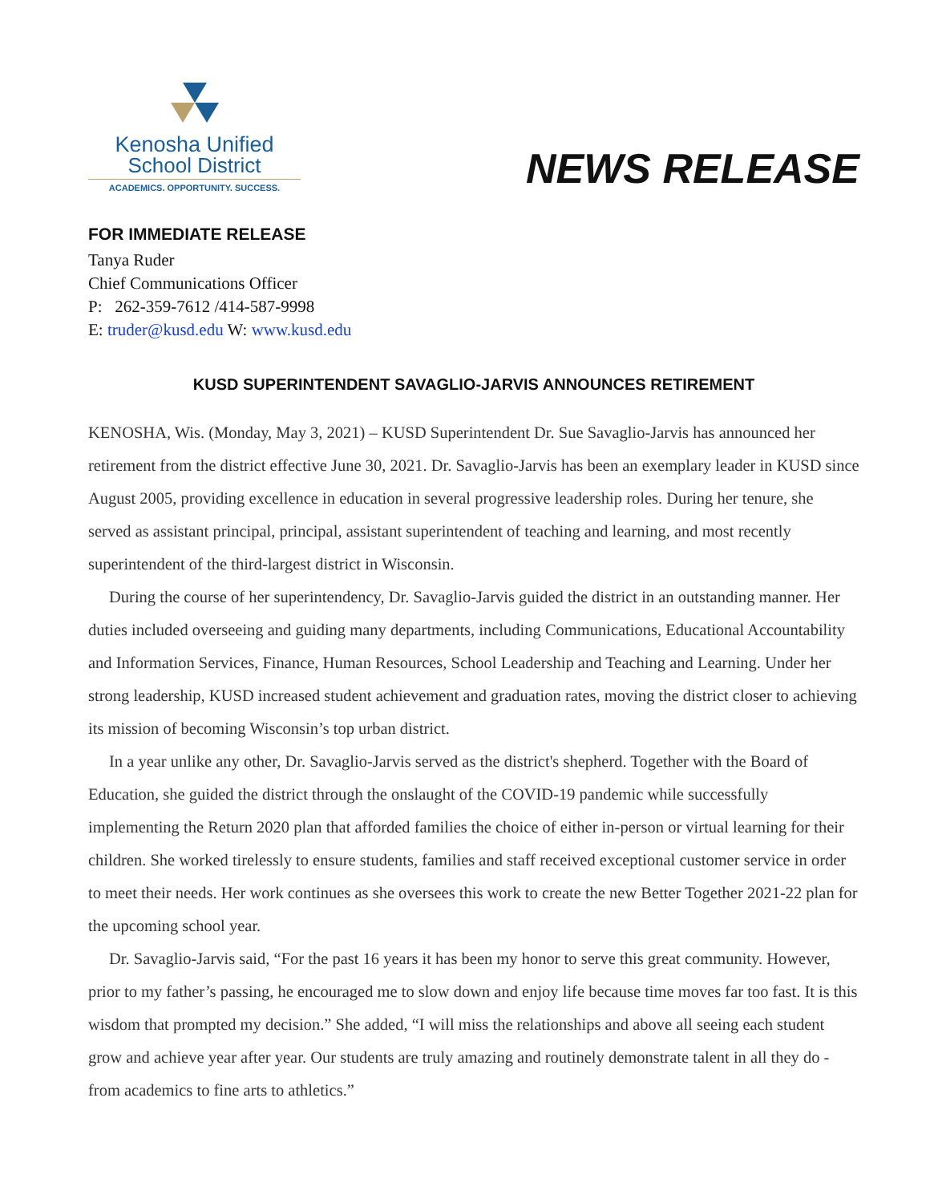Kenosha Unified
School District
ACADEMICS. OPPORTUNITY. SUCCESS.
NEWS RELEASE
FOR IMMEDIATE RELEASE
Tanya Ruder
Chief Communications Officer
P: 262-359-7612 /414-587-9998
E: truder@kusd.edu W: www.kusd.edu
KUSD SUPERINTENDENT SAVAGLIO-JARVIS ANNOUNCES RETIREMENT
KENOSHA, Wis. (Monday, May 3, 2021) – KUSD Superintendent Dr. Sue Savaglio-Jarvis has announced her retirement from the district effective June 30, 2021. Dr. Savaglio-Jarvis has been an exemplary leader in KUSD since August 2005, providing excellence in education in several progressive leadership roles. During her tenure, she served as assistant principal, principal, assistant superintendent of teaching and learning, and most recently superintendent of the third-largest district in Wisconsin.
During the course of her superintendency, Dr. Savaglio-Jarvis guided the district in an outstanding manner. Her duties included overseeing and guiding many departments, including Communications, Educational Accountability and Information Services, Finance, Human Resources, School Leadership and Teaching and Learning. Under her strong leadership, KUSD increased student achievement and graduation rates, moving the district closer to achieving its mission of becoming Wisconsin’s top urban district.
In a year unlike any other, Dr. Savaglio-Jarvis served as the district's shepherd. Together with the Board of Education, she guided the district through the onslaught of the COVID-19 pandemic while successfully implementing the Return 2020 plan that afforded families the choice of either in-person or virtual learning for their children. She worked tirelessly to ensure students, families and staff received exceptional customer service in order to meet their needs. Her work continues as she oversees this work to create the new Better Together 2021-22 plan for the upcoming school year.
Dr. Savaglio-Jarvis said, “For the past 16 years it has been my honor to serve this great community. However, prior to my father’s passing, he encouraged me to slow down and enjoy life because time moves far too fast. It is this wisdom that prompted my decision.” She added, “I will miss the relationships and above all seeing each student grow and achieve year after year. Our students are truly amazing and routinely demonstrate talent in all they do - from academics to fine arts to athletics.”